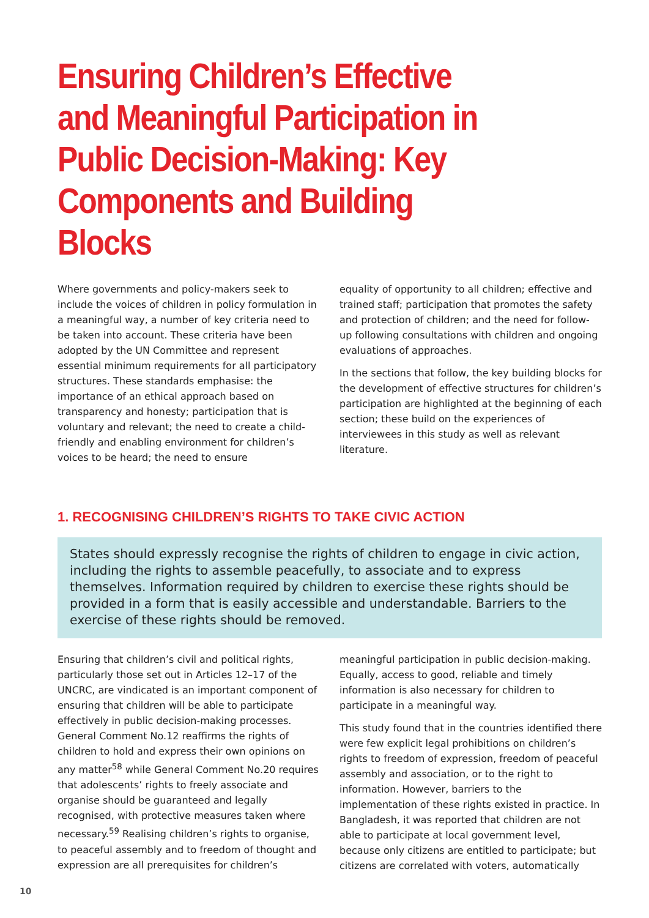Ensuring Children’s Effective and Meaningful Participation in Public Decision-Making: Key Components and Building Blocks
Where governments and policy-makers seek to include the voices of children in policy formulation in a meaningful way, a number of key criteria need to be taken into account. These criteria have been adopted by the UN Committee and represent essential minimum requirements for all participatory structures. These standards emphasise: the importance of an ethical approach based on transparency and honesty; participation that is voluntary and relevant; the need to create a child-friendly and enabling environment for children’s voices to be heard; the need to ensure
equality of opportunity to all children; effective and trained staff; participation that promotes the safety and protection of children; and the need for follow-up following consultations with children and ongoing evaluations of approaches.
In the sections that follow, the key building blocks for the development of effective structures for children’s participation are highlighted at the beginning of each section; these build on the experiences of interviewees in this study as well as relevant literature.
1. RECOGNISING CHILDREN’S RIGHTS TO TAKE CIVIC ACTION
States should expressly recognise the rights of children to engage in civic action, including the rights to assemble peacefully, to associate and to express themselves. Information required by children to exercise these rights should be provided in a form that is easily accessible and understandable. Barriers to the exercise of these rights should be removed.
Ensuring that children’s civil and political rights, particularly those set out in Articles 12–17 of the UNCRC, are vindicated is an important component of ensuring that children will be able to participate effectively in public decision-making processes. General Comment No.12 reaffirms the rights of children to hold and express their own opinions on any matter<sup>58</sup> while General Comment No.20 requires that adolescents’ rights to freely associate and organise should be guaranteed and legally recognised, with protective measures taken where necessary.<sup>59</sup> Realising children’s rights to organise, to peaceful assembly and to freedom of thought and expression are all prerequisites for children’s
meaningful participation in public decision-making. Equally, access to good, reliable and timely information is also necessary for children to participate in a meaningful way.
This study found that in the countries identified there were few explicit legal prohibitions on children’s rights to freedom of expression, freedom of peaceful assembly and association, or to the right to information. However, barriers to the implementation of these rights existed in practice. In Bangladesh, it was reported that children are not able to participate at local government level, because only citizens are entitled to participate; but citizens are correlated with voters, automatically
10